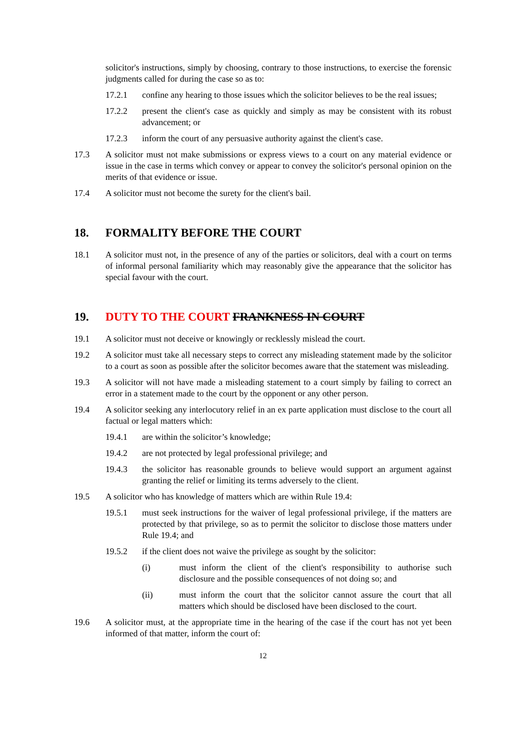solicitor's instructions, simply by choosing, contrary to those instructions, to exercise the forensic judgments called for during the case so as to:
17.2.1 confine any hearing to those issues which the solicitor believes to be the real issues;
17.2.2 present the client's case as quickly and simply as may be consistent with its robust advancement; or
17.2.3 inform the court of any persuasive authority against the client's case.
17.3 A solicitor must not make submissions or express views to a court on any material evidence or issue in the case in terms which convey or appear to convey the solicitor's personal opinion on the merits of that evidence or issue.
17.4 A solicitor must not become the surety for the client's bail.
18. FORMALITY BEFORE THE COURT
18.1 A solicitor must not, in the presence of any of the parties or solicitors, deal with a court on terms of informal personal familiarity which may reasonably give the appearance that the solicitor has special favour with the court.
19. DUTY TO THE COURT FRANKNESS IN COURT
19.1 A solicitor must not deceive or knowingly or recklessly mislead the court.
19.2 A solicitor must take all necessary steps to correct any misleading statement made by the solicitor to a court as soon as possible after the solicitor becomes aware that the statement was misleading.
19.3 A solicitor will not have made a misleading statement to a court simply by failing to correct an error in a statement made to the court by the opponent or any other person.
19.4 A solicitor seeking any interlocutory relief in an ex parte application must disclose to the court all factual or legal matters which:
19.4.1 are within the solicitor’s knowledge;
19.4.2 are not protected by legal professional privilege; and
19.4.3 the solicitor has reasonable grounds to believe would support an argument against granting the relief or limiting its terms adversely to the client.
19.5 A solicitor who has knowledge of matters which are within Rule 19.4:
19.5.1 must seek instructions for the waiver of legal professional privilege, if the matters are protected by that privilege, so as to permit the solicitor to disclose those matters under Rule 19.4; and
19.5.2 if the client does not waive the privilege as sought by the solicitor:
(i) must inform the client of the client's responsibility to authorise such disclosure and the possible consequences of not doing so; and
(ii) must inform the court that the solicitor cannot assure the court that all matters which should be disclosed have been disclosed to the court.
19.6 A solicitor must, at the appropriate time in the hearing of the case if the court has not yet been informed of that matter, inform the court of:
12